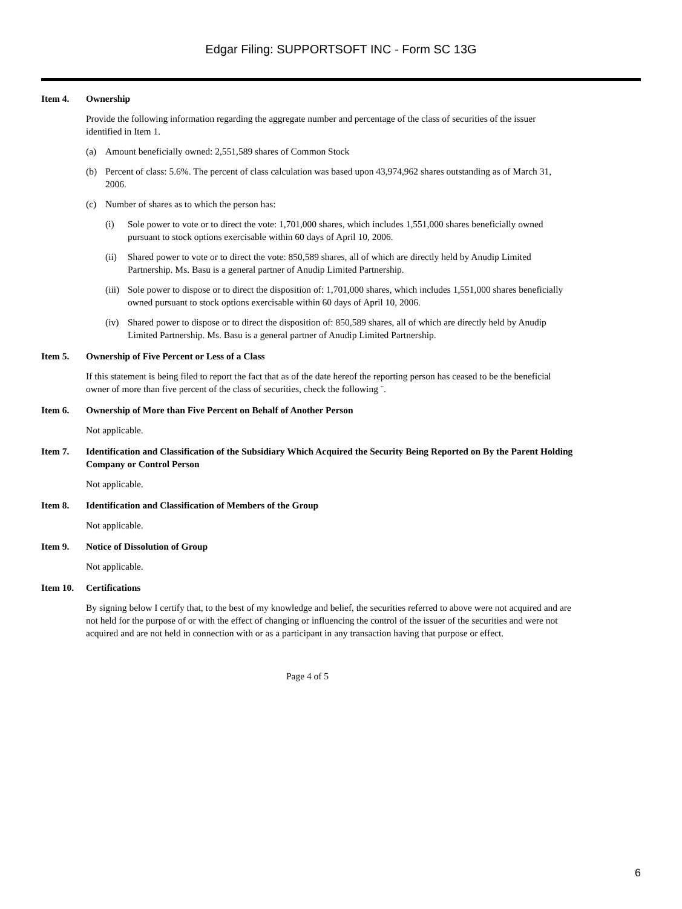Edgar Filing: SUPPORTSOFT INC - Form SC 13G
Item 4. Ownership
Provide the following information regarding the aggregate number and percentage of the class of securities of the issuer identified in Item 1.
(a) Amount beneficially owned: 2,551,589 shares of Common Stock
(b) Percent of class: 5.6%. The percent of class calculation was based upon 43,974,962 shares outstanding as of March 31, 2006.
(c) Number of shares as to which the person has:
(i) Sole power to vote or to direct the vote: 1,701,000 shares, which includes 1,551,000 shares beneficially owned pursuant to stock options exercisable within 60 days of April 10, 2006.
(ii) Shared power to vote or to direct the vote: 850,589 shares, all of which are directly held by Anudip Limited Partnership. Ms. Basu is a general partner of Anudip Limited Partnership.
(iii) Sole power to dispose or to direct the disposition of: 1,701,000 shares, which includes 1,551,000 shares beneficially owned pursuant to stock options exercisable within 60 days of April 10, 2006.
(iv) Shared power to dispose or to direct the disposition of: 850,589 shares, all of which are directly held by Anudip Limited Partnership. Ms. Basu is a general partner of Anudip Limited Partnership.
Item 5. Ownership of Five Percent or Less of a Class
If this statement is being filed to report the fact that as of the date hereof the reporting person has ceased to be the beneficial owner of more than five percent of the class of securities, check the following ¨.
Item 6. Ownership of More than Five Percent on Behalf of Another Person
Not applicable.
Item 7. Identification and Classification of the Subsidiary Which Acquired the Security Being Reported on By the Parent Holding Company or Control Person
Not applicable.
Item 8. Identification and Classification of Members of the Group
Not applicable.
Item 9. Notice of Dissolution of Group
Not applicable.
Item 10. Certifications
By signing below I certify that, to the best of my knowledge and belief, the securities referred to above were not acquired and are not held for the purpose of or with the effect of changing or influencing the control of the issuer of the securities and were not acquired and are not held in connection with or as a participant in any transaction having that purpose or effect.
Page 4 of 5
6